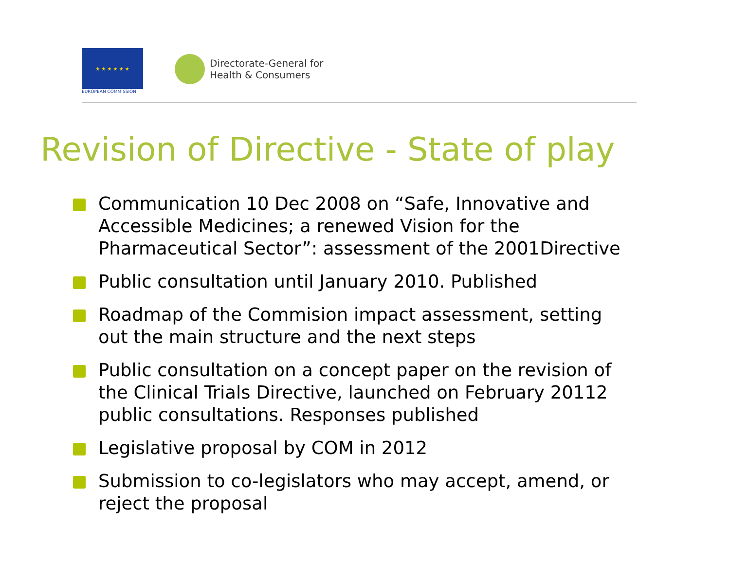★ ★ ★ ★ ★ ★
EUROPEAN COMMISSION
Directorate-General for
Health & Consumers
Revision of Directive - State of play
Communication 10 Dec 2008 on “Safe, Innovative and Accessible Medicines; a renewed Vision for the Pharmaceutical Sector”: assessment of the 2001Directive
Public consultation until January 2010. Published
Roadmap of the Commision impact assessment, setting out the main structure and the next steps
Public consultation on a concept paper on the revision of the Clinical Trials Directive, launched on February 20112 public consultations. Responses published
Legislative proposal by COM in 2012
Submission to co-legislators who may accept, amend, or reject the proposal